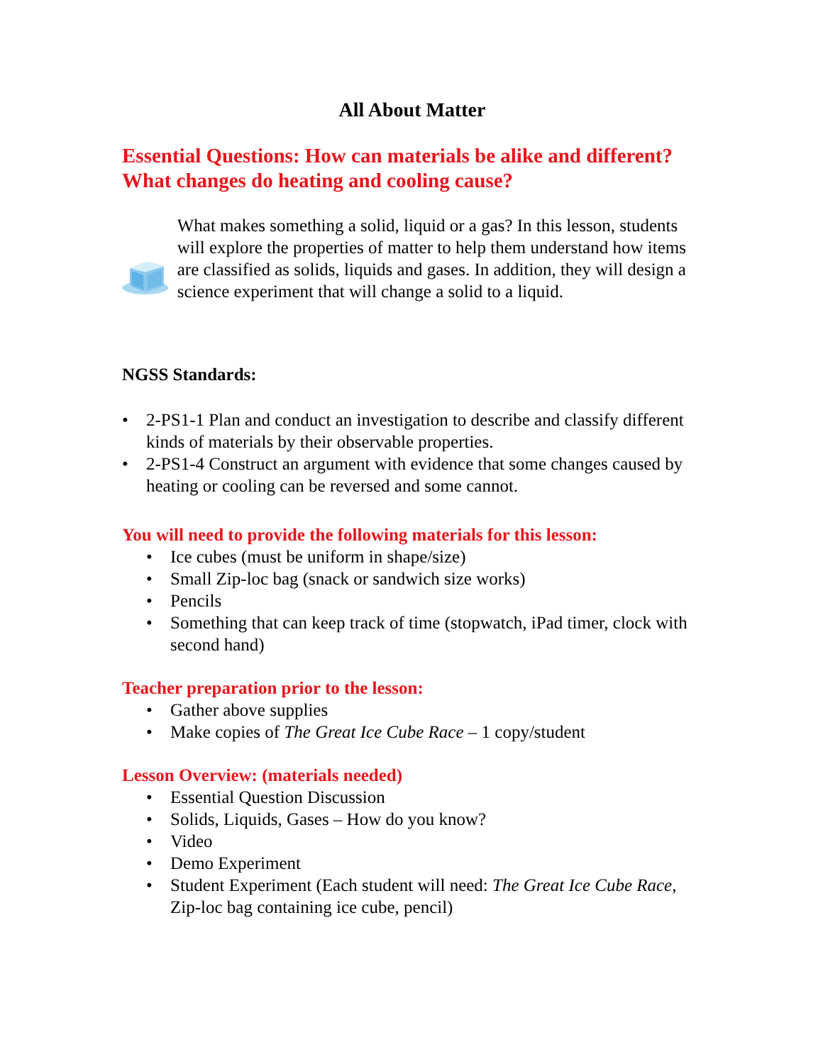All About Matter
Essential Questions: How can materials be alike and different? What changes do heating and cooling cause?
What makes something a solid, liquid or a gas? In this lesson, students will explore the properties of matter to help them understand how items are classified as solids, liquids and gases. In addition, they will design a science experiment that will change a solid to a liquid.
NGSS Standards:
• 2-PS1-1 Plan and conduct an investigation to describe and classify different kinds of materials by their observable properties.
• 2-PS1-4 Construct an argument with evidence that some changes caused by heating or cooling can be reversed and some cannot.
You will need to provide the following materials for this lesson:
• Ice cubes (must be uniform in shape/size)
• Small Zip-loc bag (snack or sandwich size works)
• Pencils
• Something that can keep track of time (stopwatch, iPad timer, clock with second hand)
Teacher preparation prior to the lesson:
• Gather above supplies
• Make copies of The Great Ice Cube Race – 1 copy/student
Lesson Overview: (materials needed)
• Essential Question Discussion
• Solids, Liquids, Gases – How do you know?
• Video
• Demo Experiment
• Student Experiment (Each student will need: The Great Ice Cube Race, Zip-loc bag containing ice cube, pencil)